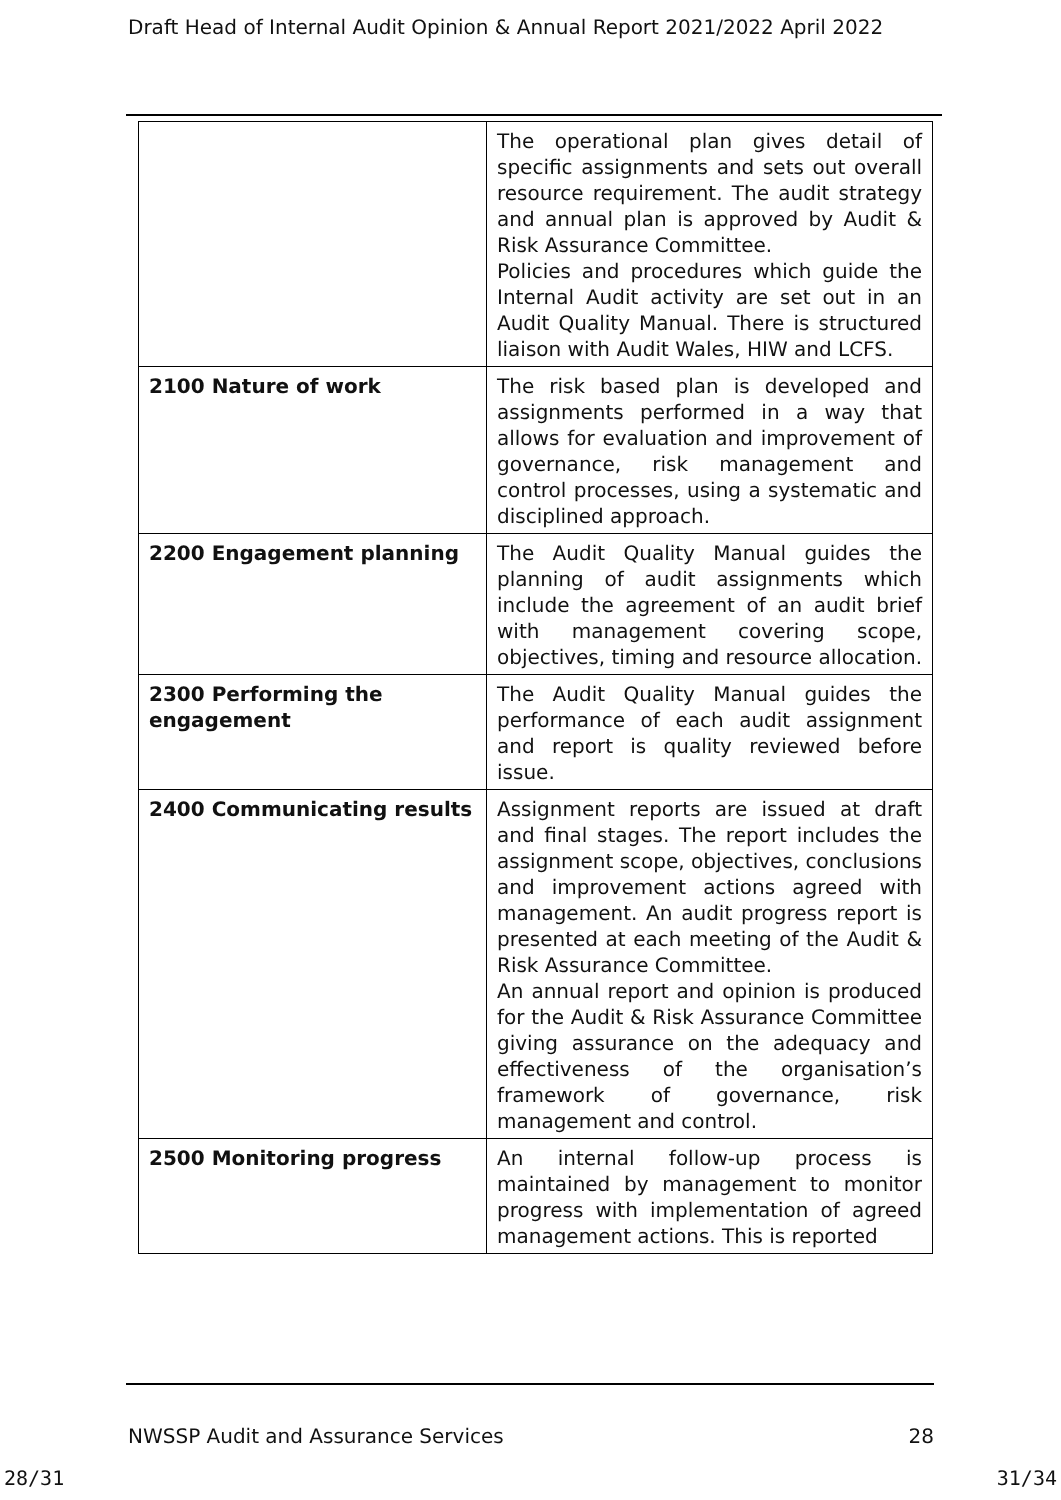Draft Head of Internal Audit Opinion & Annual Report 2021/2022 April 2022
| | The operational plan gives detail of specific assignments and sets out overall resource requirement. The audit strategy and annual plan is approved by Audit & Risk Assurance Committee. Policies and procedures which guide the Internal Audit activity are set out in an Audit Quality Manual. There is structured liaison with Audit Wales, HIW and LCFS. |
| 2100 Nature of work | The risk based plan is developed and assignments performed in a way that allows for evaluation and improvement of governance, risk management and control processes, using a systematic and disciplined approach. |
| 2200 Engagement planning | The Audit Quality Manual guides the planning of audit assignments which include the agreement of an audit brief with management covering scope, objectives, timing and resource allocation. |
| 2300 Performing the engagement | The Audit Quality Manual guides the performance of each audit assignment and report is quality reviewed before issue. |
| 2400 Communicating results | Assignment reports are issued at draft and final stages. The report includes the assignment scope, objectives, conclusions and improvement actions agreed with management. An audit progress report is presented at each meeting of the Audit & Risk Assurance Committee. An annual report and opinion is produced for the Audit & Risk Assurance Committee giving assurance on the adequacy and effectiveness of the organisation’s framework of governance, risk management and control. |
| 2500 Monitoring progress | An internal follow-up process is maintained by management to monitor progress with implementation of agreed management actions. This is reported |
NWSSP Audit and Assurance Services 28
28/31 31/34